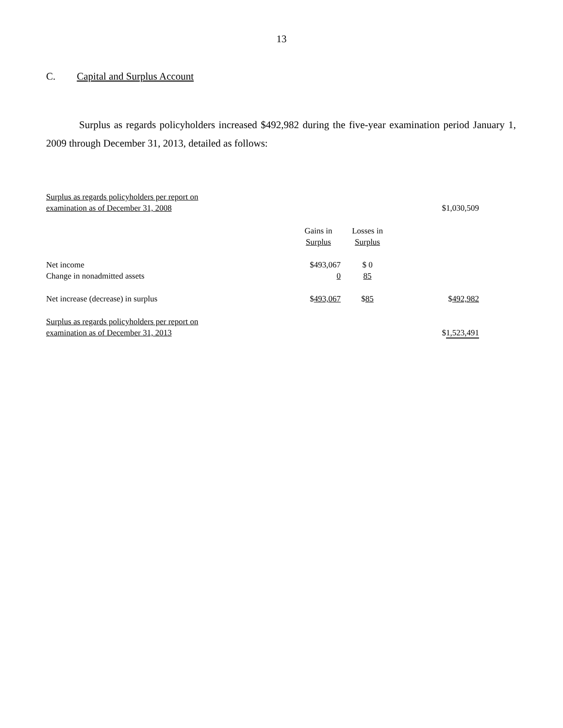13
C. Capital and Surplus Account
Surplus as regards policyholders increased $492,982 during the five-year examination period January 1, 2009 through December 31, 2013, detailed as follows:
| Surplus as regards policyholders per report on examination as of December 31, 2008 | | | $1,030,509 |
| | Gains in Surplus | Losses in Surplus | |
| Net income | $493,067 | $ 0 | |
| Change in nonadmitted assets | 0 | 85 | |
| Net increase (decrease) in surplus | $ 493,067 | $ 85 | $ 492,982 |
| Surplus as regards policyholders per report on examination as of December 31, 2013 | | | $ 1,523,491 |